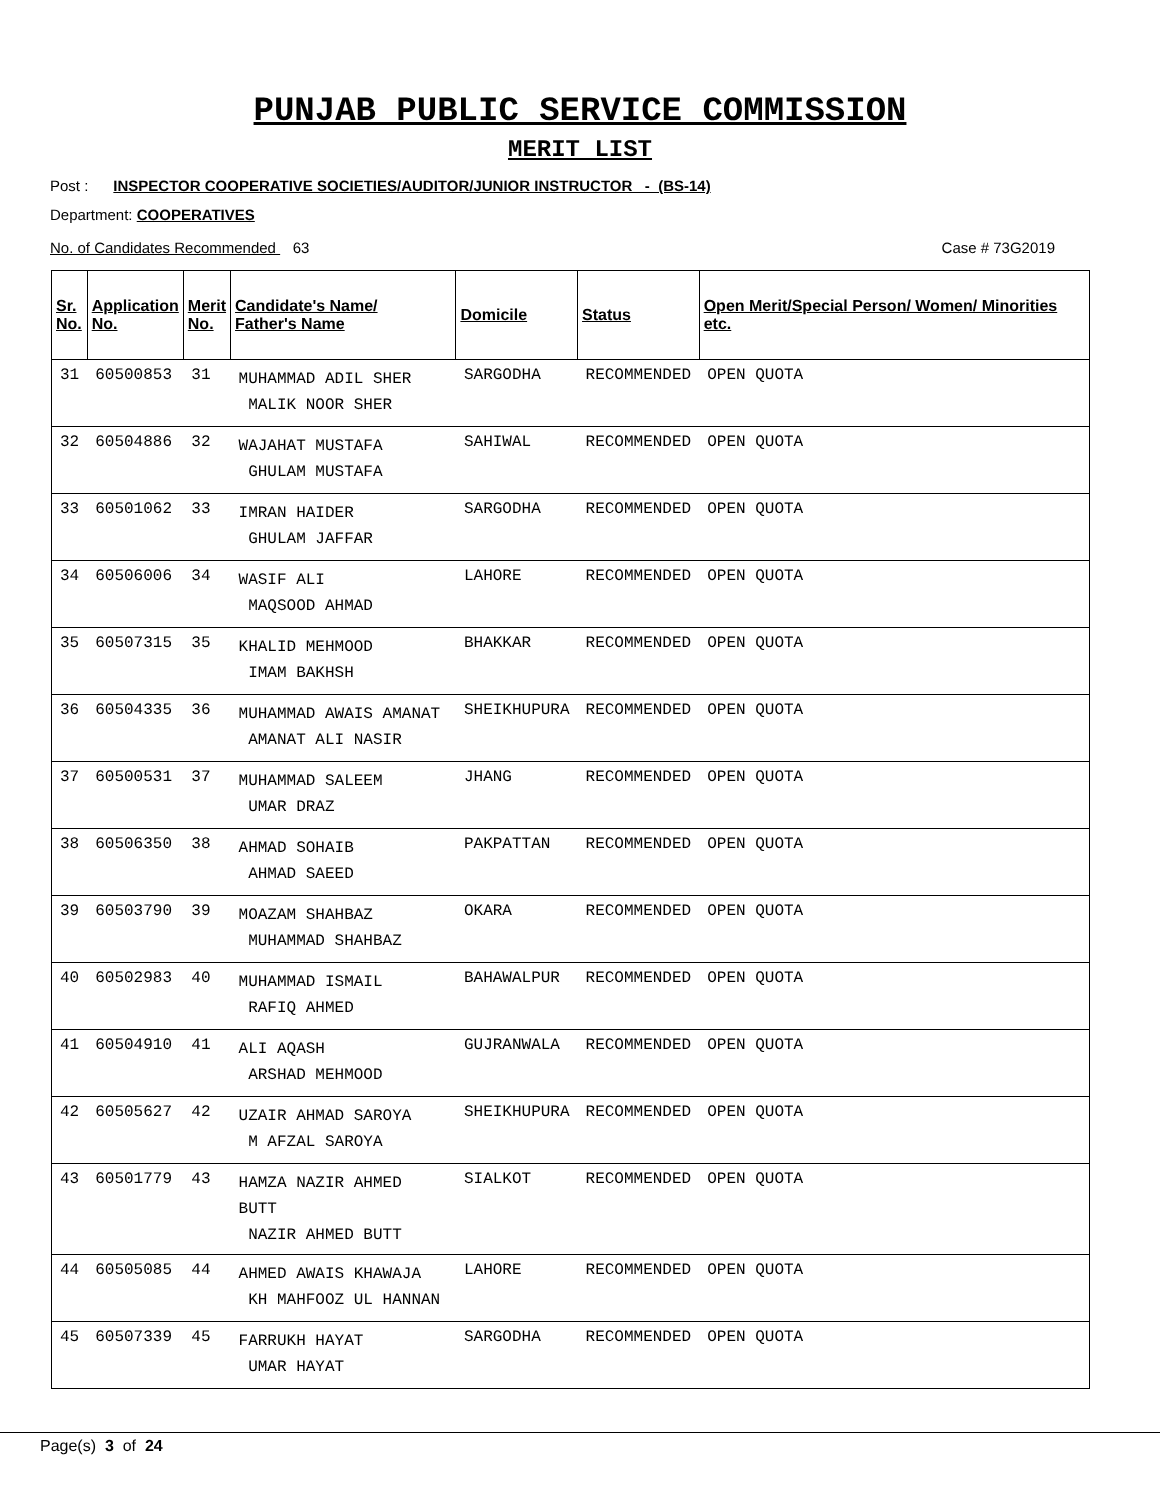PUNJAB PUBLIC SERVICE COMMISSION
MERIT LIST
Post : INSPECTOR COOPERATIVE SOCIETIES/AUDITOR/JUNIOR INSTRUCTOR - (BS-14)
Department: COOPERATIVES
No. of Candidates Recommended 63 Case # 73G2019
| Sr. No. | Application No. | Merit No. | Candidate's Name/ Father's Name | Domicile | Status | Open Merit/Special Person/ Women/ Minorities etc. |
| --- | --- | --- | --- | --- | --- | --- |
| 31 | 60500853 | 31 | MUHAMMAD ADIL SHER MALIK NOOR SHER | SARGODHA | RECOMMENDED | OPEN QUOTA |
| 32 | 60504886 | 32 | WAJAHAT MUSTAFA GHULAM MUSTAFA | SAHIWAL | RECOMMENDED | OPEN QUOTA |
| 33 | 60501062 | 33 | IMRAN HAIDER GHULAM JAFFAR | SARGODHA | RECOMMENDED | OPEN QUOTA |
| 34 | 60506006 | 34 | WASIF ALI MAQSOOD AHMAD | LAHORE | RECOMMENDED | OPEN QUOTA |
| 35 | 60507315 | 35 | KHALID MEHMOOD IMAM BAKHSH | BHAKKAR | RECOMMENDED | OPEN QUOTA |
| 36 | 60504335 | 36 | MUHAMMAD AWAIS AMANAT AMANAT ALI NASIR | SHEIKHUPURA | RECOMMENDED | OPEN QUOTA |
| 37 | 60500531 | 37 | MUHAMMAD SALEEM UMAR DRAZ | JHANG | RECOMMENDED | OPEN QUOTA |
| 38 | 60506350 | 38 | AHMAD SOHAIB AHMAD SAEED | PAKPATTAN | RECOMMENDED | OPEN QUOTA |
| 39 | 60503790 | 39 | MOAZAM SHAHBAZ MUHAMMAD SHAHBAZ | OKARA | RECOMMENDED | OPEN QUOTA |
| 40 | 60502983 | 40 | MUHAMMAD ISMAIL RAFIQ AHMED | BAHAWALPUR | RECOMMENDED | OPEN QUOTA |
| 41 | 60504910 | 41 | ALI AQASH ARSHAD MEHMOOD | GUJRANWALA | RECOMMENDED | OPEN QUOTA |
| 42 | 60505627 | 42 | UZAIR AHMAD SAROYA M AFZAL SAROYA | SHEIKHUPURA | RECOMMENDED | OPEN QUOTA |
| 43 | 60501779 | 43 | HAMZA NAZIR AHMED BUTT NAZIR AHMED BUTT | SIALKOT | RECOMMENDED | OPEN QUOTA |
| 44 | 60505085 | 44 | AHMED AWAIS KHAWAJA KH MAHFOOZ UL HANNAN | LAHORE | RECOMMENDED | OPEN QUOTA |
| 45 | 60507339 | 45 | FARRUKH HAYAT UMAR HAYAT | SARGODHA | RECOMMENDED | OPEN QUOTA |
Page(s) 3 of 24